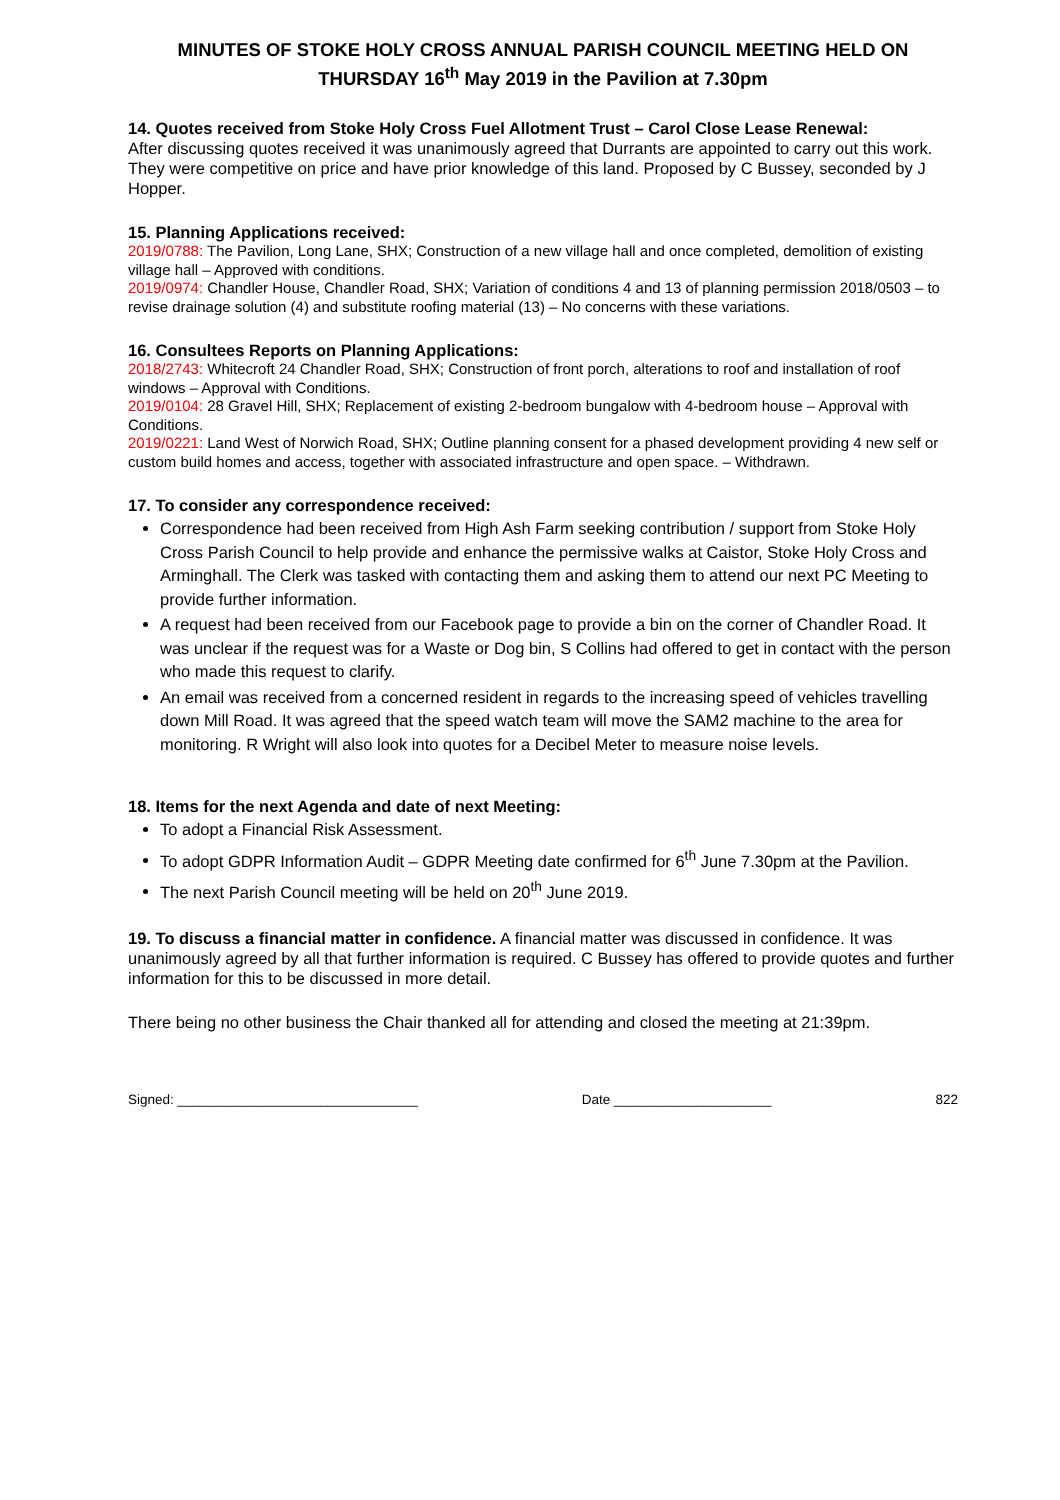MINUTES OF STOKE HOLY CROSS ANNUAL PARISH COUNCIL MEETING HELD ON THURSDAY 16<sup>th</sup> May 2019 in the Pavilion at 7.30pm
14. Quotes received from Stoke Holy Cross Fuel Allotment Trust – Carol Close Lease Renewal:
After discussing quotes received it was unanimously agreed that Durrants are appointed to carry out this work. They were competitive on price and have prior knowledge of this land. Proposed by C Bussey, seconded by J Hopper.
15. Planning Applications received:
2019/0788: The Pavilion, Long Lane, SHX; Construction of a new village hall and once completed, demolition of existing village hall – Approved with conditions.
2019/0974: Chandler House, Chandler Road, SHX; Variation of conditions 4 and 13 of planning permission 2018/0503 – to revise drainage solution (4) and substitute roofing material (13) – No concerns with these variations.
16. Consultees Reports on Planning Applications:
2018/2743: Whitecroft 24 Chandler Road, SHX; Construction of front porch, alterations to roof and installation of roof windows – Approval with Conditions.
2019/0104: 28 Gravel Hill, SHX; Replacement of existing 2-bedroom bungalow with 4-bedroom house – Approval with Conditions.
2019/0221: Land West of Norwich Road, SHX; Outline planning consent for a phased development providing 4 new self or custom build homes and access, together with associated infrastructure and open space. – Withdrawn.
17. To consider any correspondence received:
Correspondence had been received from High Ash Farm seeking contribution / support from Stoke Holy Cross Parish Council to help provide and enhance the permissive walks at Caistor, Stoke Holy Cross and Arminghall. The Clerk was tasked with contacting them and asking them to attend our next PC Meeting to provide further information.
A request had been received from our Facebook page to provide a bin on the corner of Chandler Road. It was unclear if the request was for a Waste or Dog bin, S Collins had offered to get in contact with the person who made this request to clarify.
An email was received from a concerned resident in regards to the increasing speed of vehicles travelling down Mill Road. It was agreed that the speed watch team will move the SAM2 machine to the area for monitoring. R Wright will also look into quotes for a Decibel Meter to measure noise levels.
18. Items for the next Agenda and date of next Meeting:
To adopt a Financial Risk Assessment.
To adopt GDPR Information Audit – GDPR Meeting date confirmed for 6<sup>th</sup> June 7.30pm at the Pavilion.
The next Parish Council meeting will be held on 20<sup>th</sup> June 2019.
19. To discuss a financial matter in confidence. A financial matter was discussed in confidence. It was unanimously agreed by all that further information is required. C Bussey has offered to provide quotes and further information for this to be discussed in more detail.
There being no other business the Chair thanked all for attending and closed the meeting at 21:39pm.
Signed: ________________________________ Date _____________________ 822